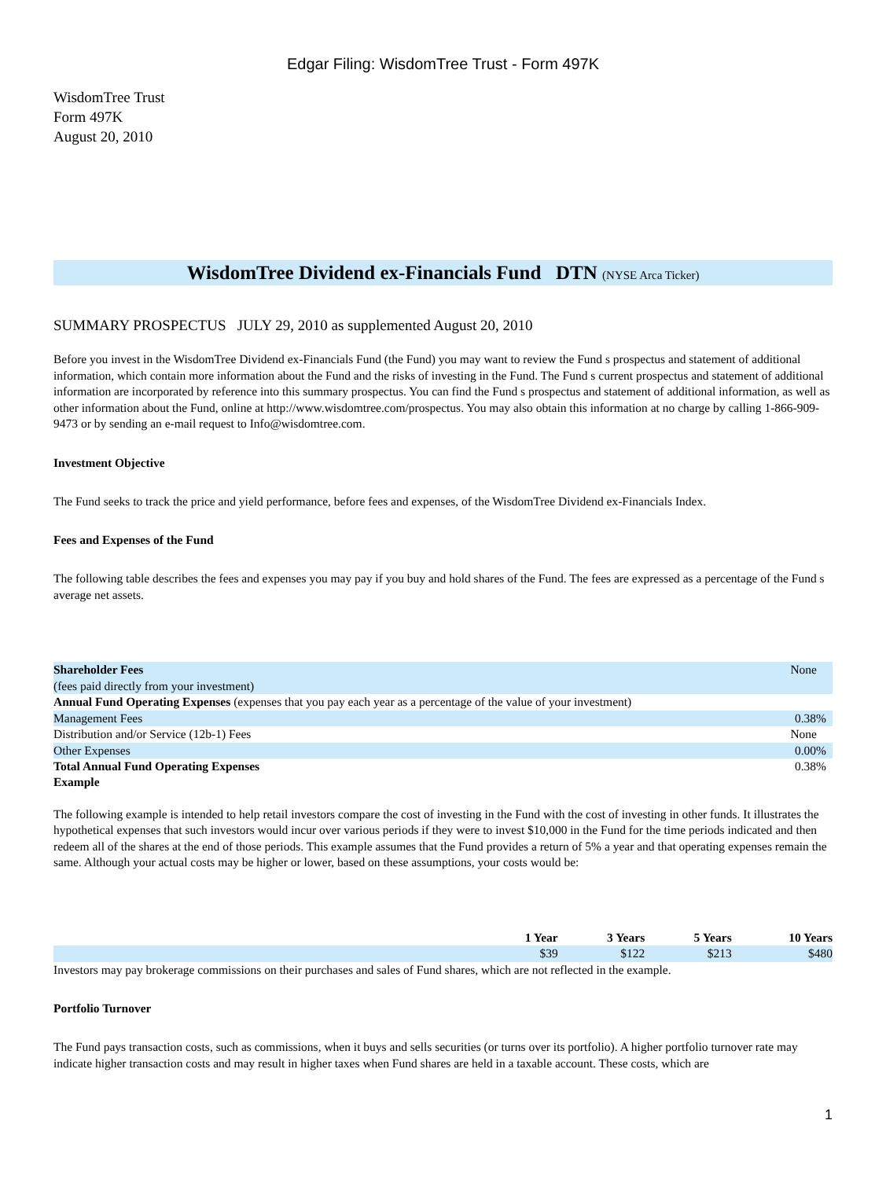Edgar Filing: WisdomTree Trust - Form 497K
WisdomTree Trust
Form 497K
August 20, 2010
WisdomTree Dividend ex-Financials Fund DTN (NYSE Arca Ticker)
SUMMARY PROSPECTUS JULY 29, 2010 as supplemented August 20, 2010
Before you invest in the WisdomTree Dividend ex-Financials Fund (the Fund) you may want to review the Fund s prospectus and statement of additional information, which contain more information about the Fund and the risks of investing in the Fund. The Fund s current prospectus and statement of additional information are incorporated by reference into this summary prospectus. You can find the Fund s prospectus and statement of additional information, as well as other information about the Fund, online at http://www.wisdomtree.com/prospectus. You may also obtain this information at no charge by calling 1-866-909-9473 or by sending an e-mail request to Info@wisdomtree.com.
Investment Objective
The Fund seeks to track the price and yield performance, before fees and expenses, of the WisdomTree Dividend ex-Financials Index.
Fees and Expenses of the Fund
The following table describes the fees and expenses you may pay if you buy and hold shares of the Fund. The fees are expressed as a percentage of the Fund s average net assets.
| Shareholder Fees (fees paid directly from your investment) | None |
| Annual Fund Operating Expenses (expenses that you pay each year as a percentage of the value of your investment) | |
| Management Fees | 0.38% |
| Distribution and/or Service (12b-1) Fees | None |
| Other Expenses | 0.00% |
| Total Annual Fund Operating Expenses | 0.38% |
Example
The following example is intended to help retail investors compare the cost of investing in the Fund with the cost of investing in other funds. It illustrates the hypothetical expenses that such investors would incur over various periods if they were to invest $10,000 in the Fund for the time periods indicated and then redeem all of the shares at the end of those periods. This example assumes that the Fund provides a return of 5% a year and that operating expenses remain the same. Although your actual costs may be higher or lower, based on these assumptions, your costs would be:
| | 1 Year | 3 Years | 5 Years | 10 Years |
| --- | --- | --- | --- | --- |
| | $39 | $122 | $213 | $480 |
Investors may pay brokerage commissions on their purchases and sales of Fund shares, which are not reflected in the example.
Portfolio Turnover
The Fund pays transaction costs, such as commissions, when it buys and sells securities (or turns over its portfolio). A higher portfolio turnover rate may indicate higher transaction costs and may result in higher taxes when Fund shares are held in a taxable account. These costs, which are
1